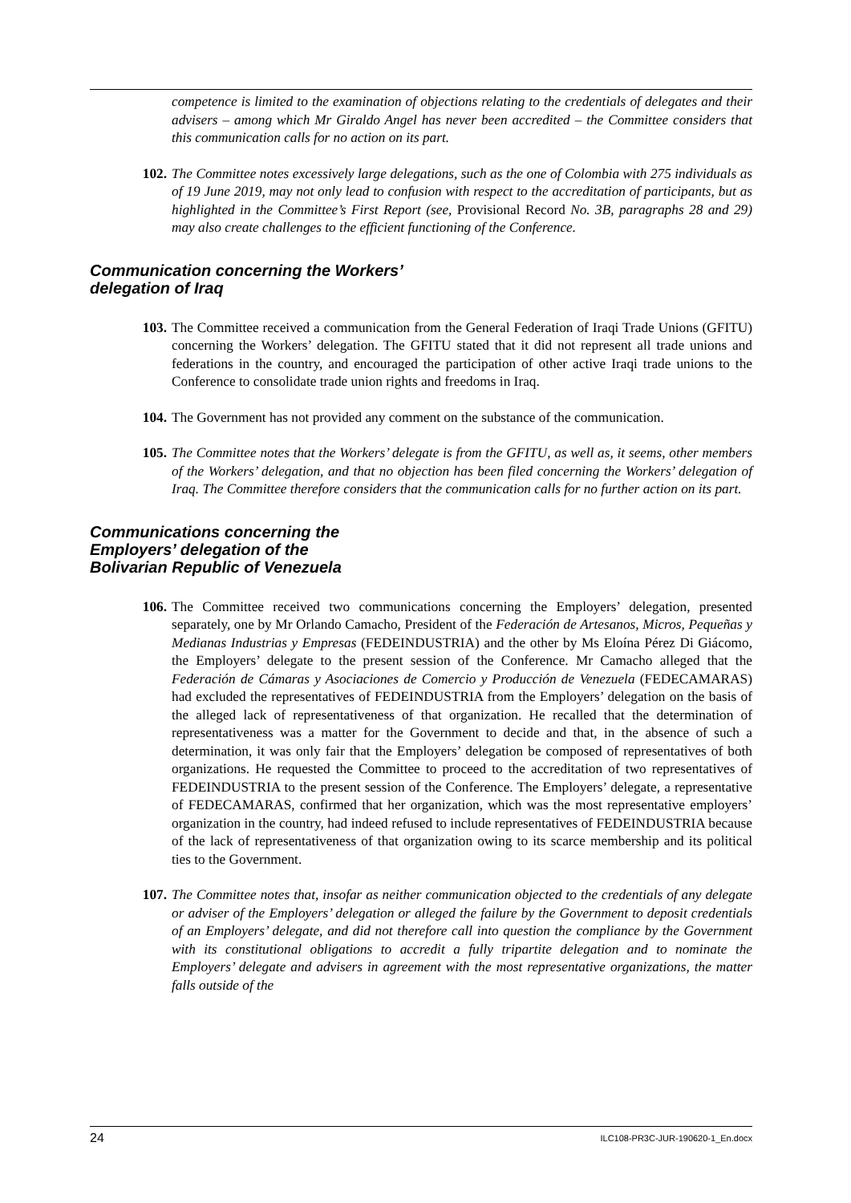competence is limited to the examination of objections relating to the credentials of delegates and their advisers – among which Mr Giraldo Angel has never been accredited – the Committee considers that this communication calls for no action on its part.
102. The Committee notes excessively large delegations, such as the one of Colombia with 275 individuals as of 19 June 2019, may not only lead to confusion with respect to the accreditation of participants, but as highlighted in the Committee’s First Report (see, Provisional Record No. 3B, paragraphs 28 and 29) may also create challenges to the efficient functioning of the Conference.
Communication concerning the Workers’
delegation of Iraq
103. The Committee received a communication from the General Federation of Iraqi Trade Unions (GFITU) concerning the Workers’ delegation. The GFITU stated that it did not represent all trade unions and federations in the country, and encouraged the participation of other active Iraqi trade unions to the Conference to consolidate trade union rights and freedoms in Iraq.
104. The Government has not provided any comment on the substance of the communication.
105. The Committee notes that the Workers’ delegate is from the GFITU, as well as, it seems, other members of the Workers’ delegation, and that no objection has been filed concerning the Workers’ delegation of Iraq. The Committee therefore considers that the communication calls for no further action on its part.
Communications concerning the
Employers’ delegation of the
Bolivarian Republic of Venezuela
106. The Committee received two communications concerning the Employers’ delegation, presented separately, one by Mr Orlando Camacho, President of the Federación de Artesanos, Micros, Pequeñas y Medianas Industrias y Empresas (FEDEINDUSTRIA) and the other by Ms Eloína Pérez Di Giácomo, the Employers’ delegate to the present session of the Conference. Mr Camacho alleged that the Federación de Cámaras y Asociaciones de Comercio y Producción de Venezuela (FEDECAMARAS) had excluded the representatives of FEDEINDUSTRIA from the Employers’ delegation on the basis of the alleged lack of representativeness of that organization. He recalled that the determination of representativeness was a matter for the Government to decide and that, in the absence of such a determination, it was only fair that the Employers’ delegation be composed of representatives of both organizations. He requested the Committee to proceed to the accreditation of two representatives of FEDEINDUSTRIA to the present session of the Conference. The Employers’ delegate, a representative of FEDECAMARAS, confirmed that her organization, which was the most representative employers’ organization in the country, had indeed refused to include representatives of FEDEINDUSTRIA because of the lack of representativeness of that organization owing to its scarce membership and its political ties to the Government.
107. The Committee notes that, insofar as neither communication objected to the credentials of any delegate or adviser of the Employers’ delegation or alleged the failure by the Government to deposit credentials of an Employers’ delegate, and did not therefore call into question the compliance by the Government with its constitutional obligations to accredit a fully tripartite delegation and to nominate the Employers’ delegate and advisers in agreement with the most representative organizations, the matter falls outside of the
24 ILC108-PR3C-JUR-190620-1_En.docx